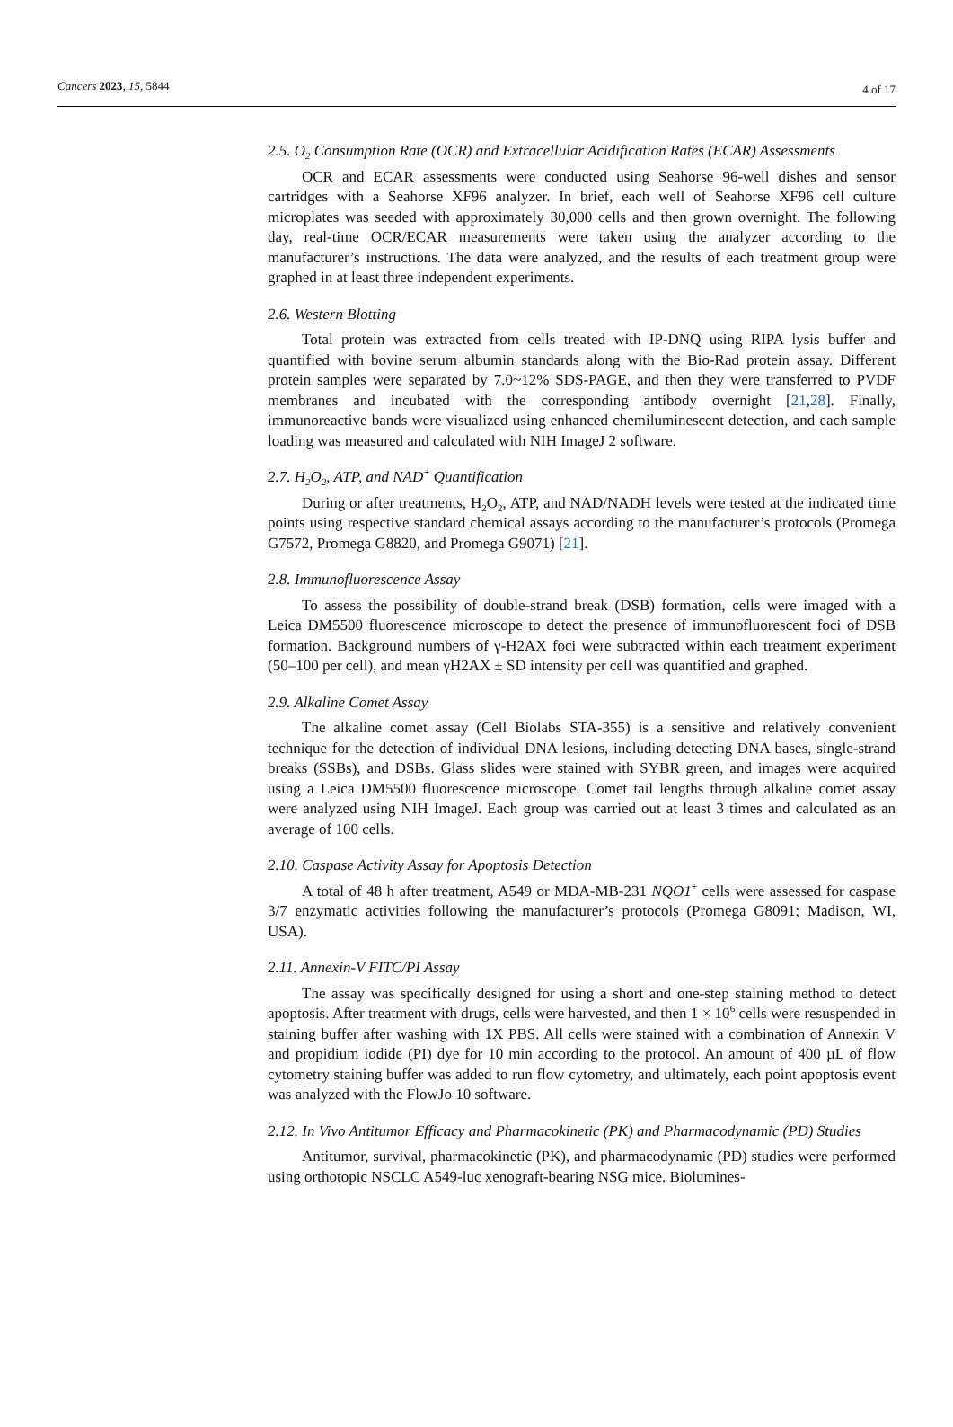Cancers 2023, 15, 5844 4 of 17
2.5. O<sub>2</sub> Consumption Rate (OCR) and Extracellular Acidification Rates (ECAR) Assessments
OCR and ECAR assessments were conducted using Seahorse 96-well dishes and sensor cartridges with a Seahorse XF96 analyzer. In brief, each well of Seahorse XF96 cell culture microplates was seeded with approximately 30,000 cells and then grown overnight. The following day, real-time OCR/ECAR measurements were taken using the analyzer according to the manufacturer’s instructions. The data were analyzed, and the results of each treatment group were graphed in at least three independent experiments.
2.6. Western Blotting
Total protein was extracted from cells treated with IP-DNQ using RIPA lysis buffer and quantified with bovine serum albumin standards along with the Bio-Rad protein assay. Different protein samples were separated by 7.0~12% SDS-PAGE, and then they were transferred to PVDF membranes and incubated with the corresponding antibody overnight [21,28]. Finally, immunoreactive bands were visualized using enhanced chemiluminescent detection, and each sample loading was measured and calculated with NIH ImageJ 2 software.
2.7. H<sub>2</sub>O<sub>2</sub>, ATP, and NAD<sup>+</sup> Quantification
During or after treatments, H<sub>2</sub>O<sub>2</sub>, ATP, and NAD/NADH levels were tested at the indicated time points using respective standard chemical assays according to the manufacturer’s protocols (Promega G7572, Promega G8820, and Promega G9071) [21].
2.8. Immunofluorescence Assay
To assess the possibility of double-strand break (DSB) formation, cells were imaged with a Leica DM5500 fluorescence microscope to detect the presence of immunofluorescent foci of DSB formation. Background numbers of γ-H2AX foci were subtracted within each treatment experiment (50–100 per cell), and mean γH2AX ± SD intensity per cell was quantified and graphed.
2.9. Alkaline Comet Assay
The alkaline comet assay (Cell Biolabs STA-355) is a sensitive and relatively convenient technique for the detection of individual DNA lesions, including detecting DNA bases, single-strand breaks (SSBs), and DSBs. Glass slides were stained with SYBR green, and images were acquired using a Leica DM5500 fluorescence microscope. Comet tail lengths through alkaline comet assay were analyzed using NIH ImageJ. Each group was carried out at least 3 times and calculated as an average of 100 cells.
2.10. Caspase Activity Assay for Apoptosis Detection
A total of 48 h after treatment, A549 or MDA-MB-231 NQO1<sup>+</sup> cells were assessed for caspase 3/7 enzymatic activities following the manufacturer’s protocols (Promega G8091; Madison, WI, USA).
2.11. Annexin-V FITC/PI Assay
The assay was specifically designed for using a short and one-step staining method to detect apoptosis. After treatment with drugs, cells were harvested, and then 1 × 10<sup>6</sup> cells were resuspended in staining buffer after washing with 1X PBS. All cells were stained with a combination of Annexin V and propidium iodide (PI) dye for 10 min according to the protocol. An amount of 400 µL of flow cytometry staining buffer was added to run flow cytometry, and ultimately, each point apoptosis event was analyzed with the FlowJo 10 software.
2.12. In Vivo Antitumor Efficacy and Pharmacokinetic (PK) and Pharmacodynamic (PD) Studies
Antitumor, survival, pharmacokinetic (PK), and pharmacodynamic (PD) studies were performed using orthotopic NSCLC A549-luc xenograft-bearing NSG mice. Biolumines-